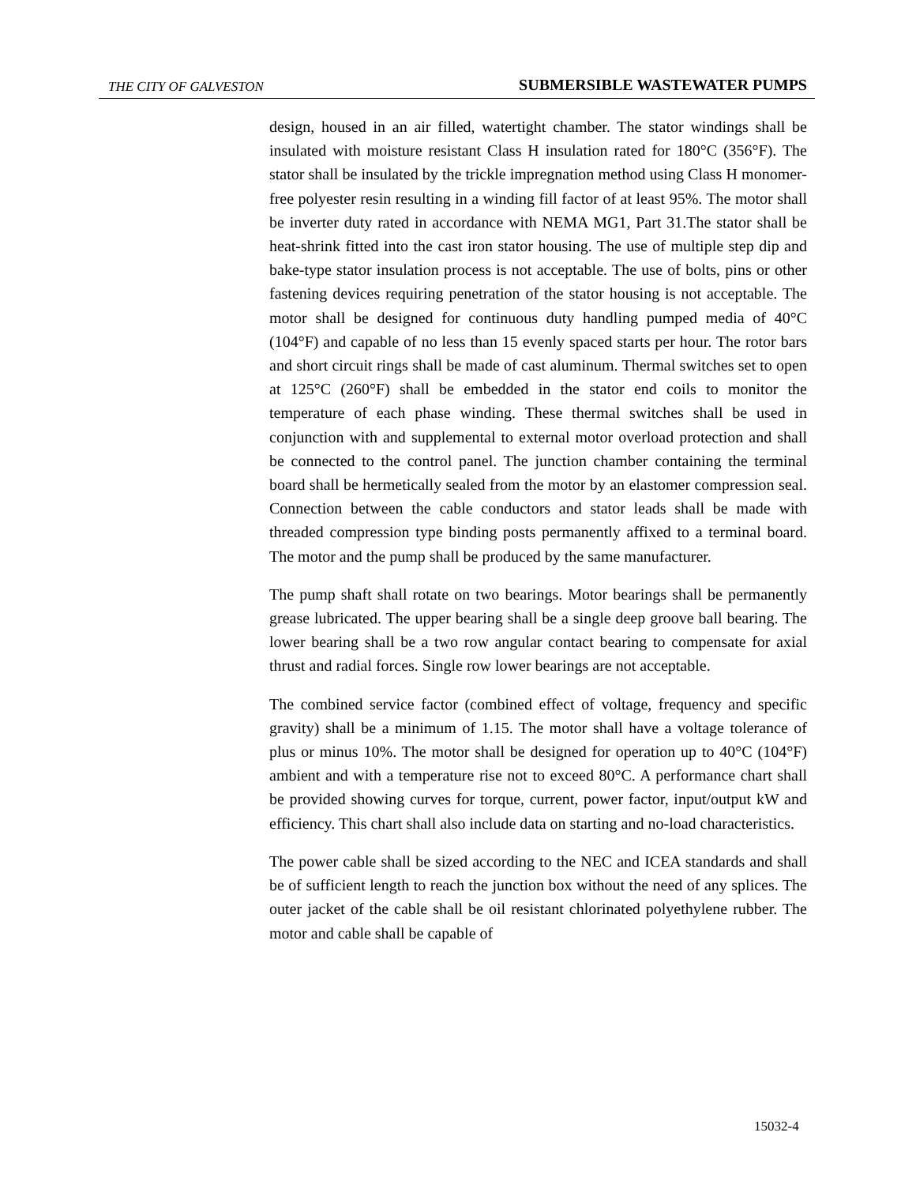THE CITY OF GALVESTON SUBMERSIBLE WASTEWATER PUMPS
design, housed in an air filled, watertight chamber. The stator windings shall be insulated with moisture resistant Class H insulation rated for 180°C (356°F). The stator shall be insulated by the trickle impregnation method using Class H monomer-free polyester resin resulting in a winding fill factor of at least 95%. The motor shall be inverter duty rated in accordance with NEMA MG1, Part 31.The stator shall be heat-shrink fitted into the cast iron stator housing. The use of multiple step dip and bake-type stator insulation process is not acceptable. The use of bolts, pins or other fastening devices requiring penetration of the stator housing is not acceptable. The motor shall be designed for continuous duty handling pumped media of 40°C (104°F) and capable of no less than 15 evenly spaced starts per hour. The rotor bars and short circuit rings shall be made of cast aluminum. Thermal switches set to open at 125°C (260°F) shall be embedded in the stator end coils to monitor the temperature of each phase winding. These thermal switches shall be used in conjunction with and supplemental to external motor overload protection and shall be connected to the control panel. The junction chamber containing the terminal board shall be hermetically sealed from the motor by an elastomer compression seal. Connection between the cable conductors and stator leads shall be made with threaded compression type binding posts permanently affixed to a terminal board. The motor and the pump shall be produced by the same manufacturer.
The pump shaft shall rotate on two bearings. Motor bearings shall be permanently grease lubricated. The upper bearing shall be a single deep groove ball bearing. The lower bearing shall be a two row angular contact bearing to compensate for axial thrust and radial forces. Single row lower bearings are not acceptable.
The combined service factor (combined effect of voltage, frequency and specific gravity) shall be a minimum of 1.15. The motor shall have a voltage tolerance of plus or minus 10%. The motor shall be designed for operation up to 40°C (104°F) ambient and with a temperature rise not to exceed 80°C. A performance chart shall be provided showing curves for torque, current, power factor, input/output kW and efficiency. This chart shall also include data on starting and no-load characteristics.
The power cable shall be sized according to the NEC and ICEA standards and shall be of sufficient length to reach the junction box without the need of any splices. The outer jacket of the cable shall be oil resistant chlorinated polyethylene rubber. The motor and cable shall be capable of
15032-4